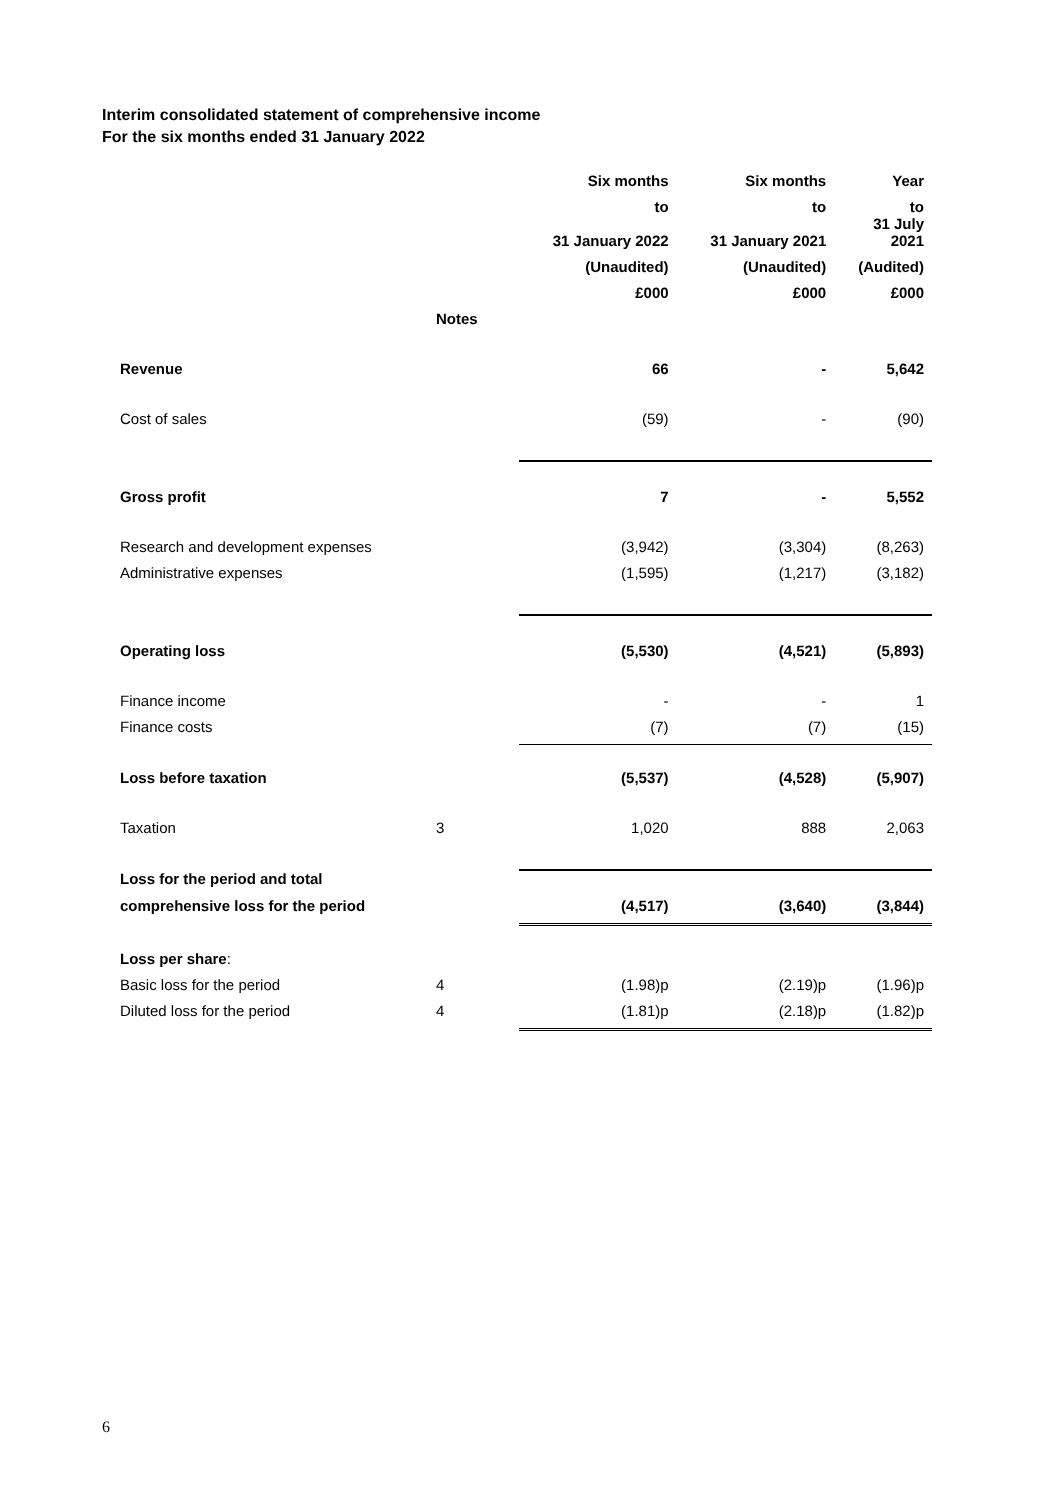Interim consolidated statement of comprehensive income
For the six months ended 31 January 2022
| | | Six months | Six months | Year |
| --- | --- | --- | --- | --- |
| | | to | to | to 31 July |
| | | 31 January 2022 | 31 January 2021 | 2021 |
| | | (Unaudited) | (Unaudited) | (Audited) |
| | | £000 | £000 | £000 |
| | Notes | | | |
| Revenue | | 66 | - | 5,642 |
| Cost of sales | | (59) | - | (90) |
| Gross profit | | 7 | - | 5,552 |
| Research and development expenses | | (3,942) | (3,304) | (8,263) |
| Administrative expenses | | (1,595) | (1,217) | (3,182) |
| Operating loss | | (5,530) | (4,521) | (5,893) |
| Finance income | | - | - | 1 |
| Finance costs | | (7) | (7) | (15) |
| Loss before taxation | | (5,537) | (4,528) | (5,907) |
| Taxation | 3 | 1,020 | 888 | 2,063 |
| Loss for the period and total | | | | |
| comprehensive loss for the period | | (4,517) | (3,640) | (3,844) |
| Loss per share : | | | | |
| Basic loss for the period | 4 | (1.98)p | (2.19)p | (1.96)p |
| Diluted loss for the period | 4 | (1.81)p | (2.18)p | (1.82)p |
6